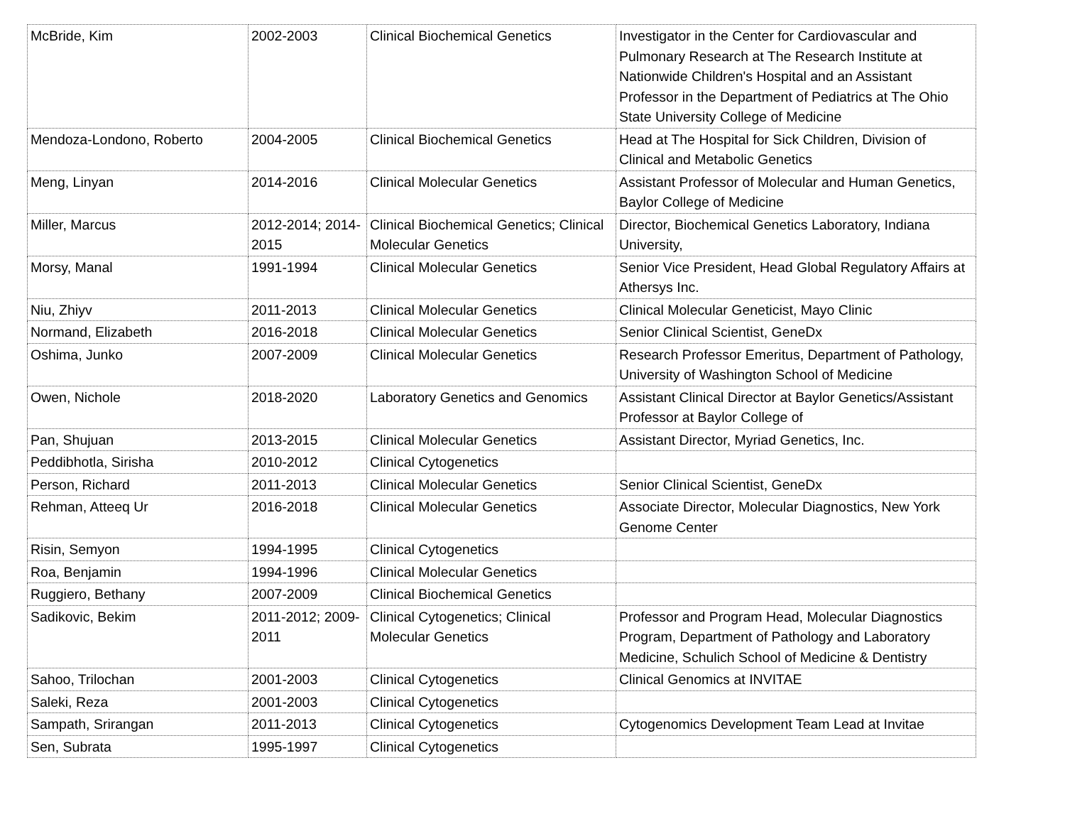| McBride, Kim | 2002-2003 | Clinical Biochemical Genetics | Investigator in the Center for Cardiovascular and Pulmonary Research at The Research Institute at Nationwide Children's Hospital and an Assistant Professor in the Department of Pediatrics at The Ohio State University College of Medicine |
| Mendoza-Londono, Roberto | 2004-2005 | Clinical Biochemical Genetics | Head at The Hospital for Sick Children, Division of Clinical and Metabolic Genetics |
| Meng, Linyan | 2014-2016 | Clinical Molecular Genetics | Assistant Professor of Molecular and Human Genetics, Baylor College of Medicine |
| Miller, Marcus | 2012-2014; 2014-2015 | Clinical Biochemical Genetics; Clinical Molecular Genetics | Director, Biochemical Genetics Laboratory, Indiana University, |
| Morsy, Manal | 1991-1994 | Clinical Molecular Genetics | Senior Vice President, Head Global Regulatory Affairs at Athersys Inc. |
| Niu, Zhiyv | 2011-2013 | Clinical Molecular Genetics | Clinical Molecular Geneticist, Mayo Clinic |
| Normand, Elizabeth | 2016-2018 | Clinical Molecular Genetics | Senior Clinical Scientist, GeneDx |
| Oshima, Junko | 2007-2009 | Clinical Molecular Genetics | Research Professor Emeritus, Department of Pathology, University of Washington School of Medicine |
| Owen, Nichole | 2018-2020 | Laboratory Genetics and Genomics | Assistant Clinical Director at Baylor Genetics/Assistant Professor at Baylor College of |
| Pan, Shujuan | 2013-2015 | Clinical Molecular Genetics | Assistant Director, Myriad Genetics, Inc. |
| Peddibhotla, Sirisha | 2010-2012 | Clinical Cytogenetics | |
| Person, Richard | 2011-2013 | Clinical Molecular Genetics | Senior Clinical Scientist, GeneDx |
| Rehman, Atteeq Ur | 2016-2018 | Clinical Molecular Genetics | Associate Director, Molecular Diagnostics, New York Genome Center |
| Risin, Semyon | 1994-1995 | Clinical Cytogenetics | |
| Roa, Benjamin | 1994-1996 | Clinical Molecular Genetics | |
| Ruggiero, Bethany | 2007-2009 | Clinical Biochemical Genetics | |
| Sadikovic, Bekim | 2011-2012; 2009-2011 | Clinical Cytogenetics; Clinical Molecular Genetics | Professor and Program Head, Molecular Diagnostics Program, Department of Pathology and Laboratory Medicine, Schulich School of Medicine & Dentistry |
| Sahoo, Trilochan | 2001-2003 | Clinical Cytogenetics | Clinical Genomics at INVITAE |
| Saleki, Reza | 2001-2003 | Clinical Cytogenetics | |
| Sampath, Srirangan | 2011-2013 | Clinical Cytogenetics | Cytogenomics Development Team Lead at Invitae |
| Sen, Subrata | 1995-1997 | Clinical Cytogenetics | |